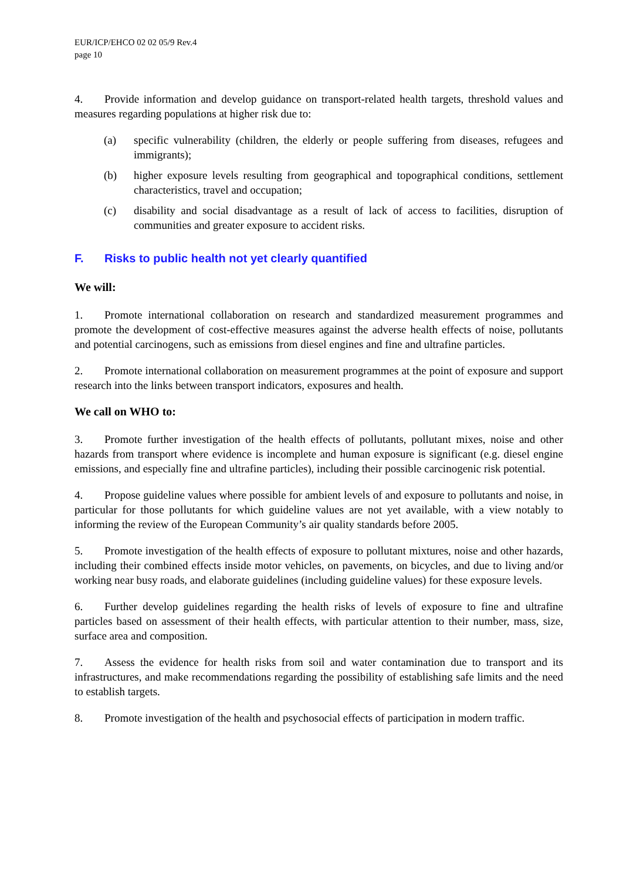EUR/ICP/EHCO 02 02 05/9 Rev.4
page 10
4. Provide information and develop guidance on transport-related health targets, threshold values and measures regarding populations at higher risk due to:
(a) specific vulnerability (children, the elderly or people suffering from diseases, refugees and immigrants);
(b) higher exposure levels resulting from geographical and topographical conditions, settlement characteristics, travel and occupation;
(c) disability and social disadvantage as a result of lack of access to facilities, disruption of communities and greater exposure to accident risks.
F. Risks to public health not yet clearly quantified
We will:
1. Promote international collaboration on research and standardized measurement programmes and promote the development of cost-effective measures against the adverse health effects of noise, pollutants and potential carcinogens, such as emissions from diesel engines and fine and ultrafine particles.
2. Promote international collaboration on measurement programmes at the point of exposure and support research into the links between transport indicators, exposures and health.
We call on WHO to:
3. Promote further investigation of the health effects of pollutants, pollutant mixes, noise and other hazards from transport where evidence is incomplete and human exposure is significant (e.g. diesel engine emissions, and especially fine and ultrafine particles), including their possible carcinogenic risk potential.
4. Propose guideline values where possible for ambient levels of and exposure to pollutants and noise, in particular for those pollutants for which guideline values are not yet available, with a view notably to informing the review of the European Community’s air quality standards before 2005.
5. Promote investigation of the health effects of exposure to pollutant mixtures, noise and other hazards, including their combined effects inside motor vehicles, on pavements, on bicycles, and due to living and/or working near busy roads, and elaborate guidelines (including guideline values) for these exposure levels.
6. Further develop guidelines regarding the health risks of levels of exposure to fine and ultrafine particles based on assessment of their health effects, with particular attention to their number, mass, size, surface area and composition.
7. Assess the evidence for health risks from soil and water contamination due to transport and its infrastructures, and make recommendations regarding the possibility of establishing safe limits and the need to establish targets.
8. Promote investigation of the health and psychosocial effects of participation in modern traffic.